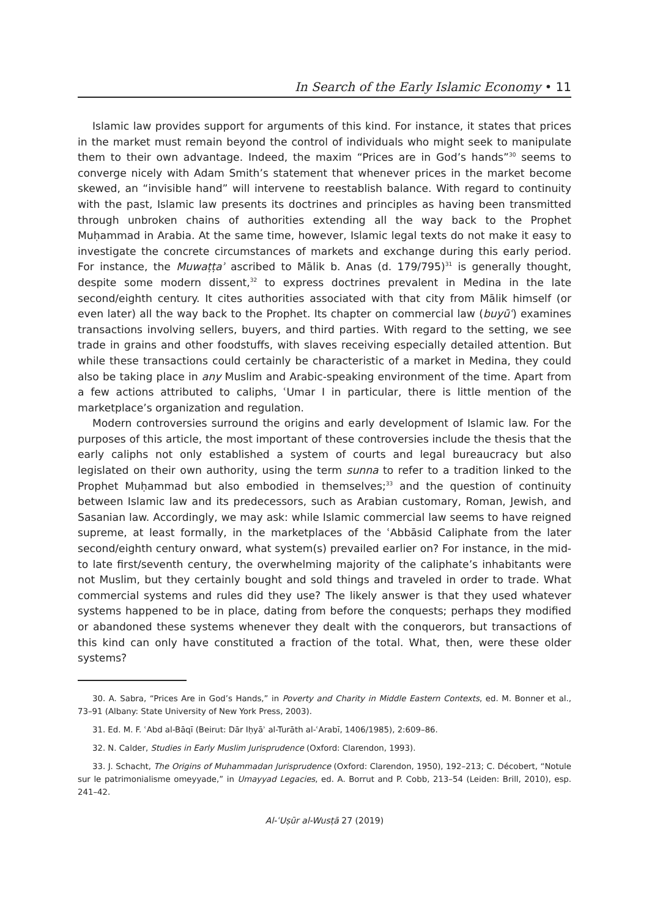In Search of the Early Islamic Economy • 11
Islamic law provides support for arguments of this kind. For instance, it states that prices in the market must remain beyond the control of individuals who might seek to manipulate them to their own advantage. Indeed, the maxim “Prices are in God’s hands”<sup>30</sup> seems to converge nicely with Adam Smith’s statement that whenever prices in the market become skewed, an “invisible hand” will intervene to reestablish balance. With regard to continuity with the past, Islamic law presents its doctrines and principles as having been transmitted through unbroken chains of authorities extending all the way back to the Prophet Muḥammad in Arabia. At the same time, however, Islamic legal texts do not make it easy to investigate the concrete circumstances of markets and exchange during this early period. For instance, the Muwaṭṭaʾ ascribed to Mālik b. Anas (d. 179/795)<sup>31</sup> is generally thought, despite some modern dissent,<sup>32</sup> to express doctrines prevalent in Medina in the late second/eighth century. It cites authorities associated with that city from Mālik himself (or even later) all the way back to the Prophet. Its chapter on commercial law (buyūʿ) examines transactions involving sellers, buyers, and third parties. With regard to the setting, we see trade in grains and other foodstuffs, with slaves receiving especially detailed attention. But while these transactions could certainly be characteristic of a market in Medina, they could also be taking place in any Muslim and Arabic-speaking environment of the time. Apart from a few actions attributed to caliphs, ʿUmar I in particular, there is little mention of the marketplace’s organization and regulation.
Modern controversies surround the origins and early development of Islamic law. For the purposes of this article, the most important of these controversies include the thesis that the early caliphs not only established a system of courts and legal bureaucracy but also legislated on their own authority, using the term sunna to refer to a tradition linked to the Prophet Muḥammad but also embodied in themselves;<sup>33</sup> and the question of continuity between Islamic law and its predecessors, such as Arabian customary, Roman, Jewish, and Sasanian law. Accordingly, we may ask: while Islamic commercial law seems to have reigned supreme, at least formally, in the marketplaces of the ʿAbbāsid Caliphate from the later second/eighth century onward, what system(s) prevailed earlier on? For instance, in the mid- to late first/seventh century, the overwhelming majority of the caliphate’s inhabitants were not Muslim, but they certainly bought and sold things and traveled in order to trade. What commercial systems and rules did they use? The likely answer is that they used whatever systems happened to be in place, dating from before the conquests; perhaps they modified or abandoned these systems whenever they dealt with the conquerors, but transactions of this kind can only have constituted a fraction of the total. What, then, were these older systems?
30. A. Sabra, “Prices Are in God’s Hands,” in Poverty and Charity in Middle Eastern Contexts, ed. M. Bonner et al., 73–91 (Albany: State University of New York Press, 2003).
31. Ed. M. F. ʿAbd al-Bāqī (Beirut: Dār Iḥyāʾ al-Turāth al-ʿArabī, 1406/1985), 2:609–86.
32. N. Calder, Studies in Early Muslim Jurisprudence (Oxford: Clarendon, 1993).
33. J. Schacht, The Origins of Muhammadan Jurisprudence (Oxford: Clarendon, 1950), 192–213; C. Décobert, “Notule sur le patrimonialisme omeyyade,” in Umayyad Legacies, ed. A. Borrut and P. Cobb, 213–54 (Leiden: Brill, 2010), esp. 241–42.
Al-ʿUṣūr al-Wusṭā 27 (2019)